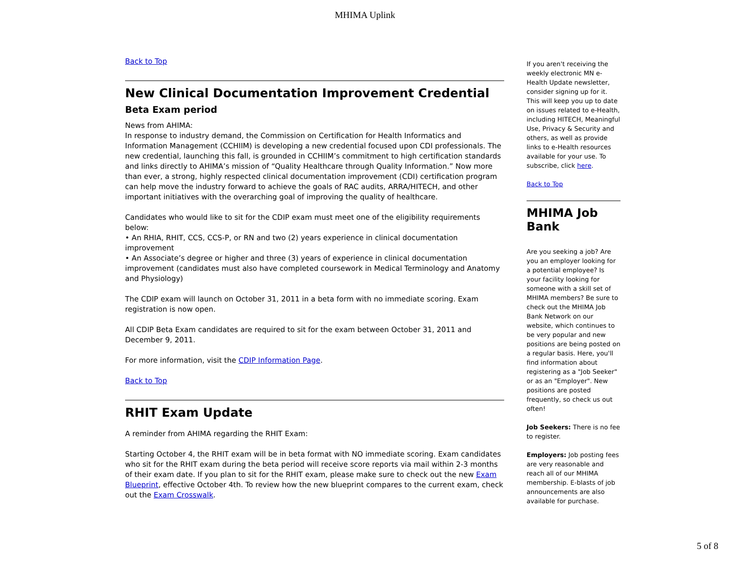MHIMA Uplink
Back to Top
New Clinical Documentation Improvement Credential
Beta Exam period
News from AHIMA:
In response to industry demand, the Commission on Certification for Health Informatics and Information Management (CCHIIM) is developing a new credential focused upon CDI professionals. The new credential, launching this fall, is grounded in CCHIIM’s commitment to high certification standards and links directly to AHIMA’s mission of “Quality Healthcare through Quality Information.” Now more than ever, a strong, highly respected clinical documentation improvement (CDI) certification program can help move the industry forward to achieve the goals of RAC audits, ARRA/HITECH, and other important initiatives with the overarching goal of improving the quality of healthcare.
Candidates who would like to sit for the CDIP exam must meet one of the eligibility requirements below:
• An RHIA, RHIT, CCS, CCS-P, or RN and two (2) years experience in clinical documentation improvement
• An Associate’s degree or higher and three (3) years of experience in clinical documentation improvement (candidates must also have completed coursework in Medical Terminology and Anatomy and Physiology)
The CDIP exam will launch on October 31, 2011 in a beta form with no immediate scoring. Exam registration is now open.
All CDIP Beta Exam candidates are required to sit for the exam between October 31, 2011 and December 9, 2011.
For more information, visit the CDIP Information Page.
Back to Top
RHIT Exam Update
A reminder from AHIMA regarding the RHIT Exam:
Starting October 4, the RHIT exam will be in beta format with NO immediate scoring. Exam candidates who sit for the RHIT exam during the beta period will receive score reports via mail within 2-3 months of their exam date. If you plan to sit for the RHIT exam, please make sure to check out the new Exam Blueprint, effective October 4th. To review how the new blueprint compares to the current exam, check out the Exam Crosswalk.
If you aren't receiving the weekly electronic MN e-Health Update newsletter, consider signing up for it. This will keep you up to date on issues related to e-Health, including HITECH, Meaningful Use, Privacy & Security and others, as well as provide links to e-Health resources available for your use. To subscribe, click here.
Back to Top
MHIMA Job Bank
Are you seeking a job? Are you an employer looking for a potential employee? Is your facility looking for someone with a skill set of MHIMA members? Be sure to check out the MHIMA Job Bank Network on our website, which continues to be very popular and new positions are being posted on a regular basis. Here, you'll find information about registering as a "Job Seeker" or as an "Employer". New positions are posted frequently, so check us out often!
Job Seekers: There is no fee to register.
Employers: Job posting fees are very reasonable and reach all of our MHIMA membership. E-blasts of job announcements are also available for purchase.
5 of 8